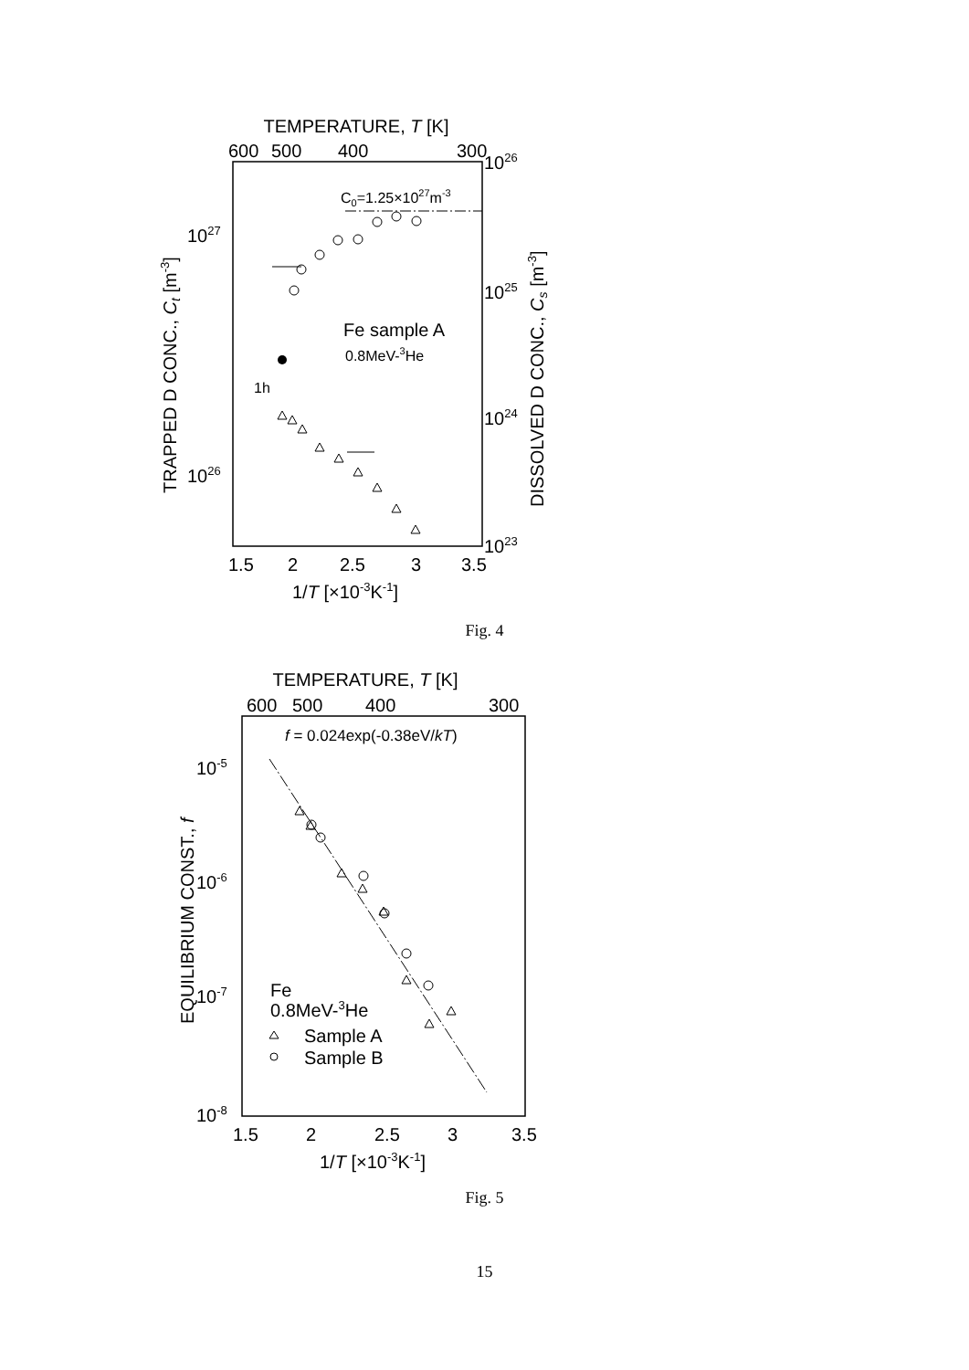TEMPERATURE, T [K]
600
500
400
300
1027
1026
1026
1025
1024
1023
C0=1.25×1027m-3
Fe sample A
0.8MeV-3He
1h
1.5
2
2.5
3
3.5
1/T [×10-3K-1]
TRAPPED D CONC., Ct [m-3]
DISSOLVED D CONC., Cs [m-3]
Fig. 4
TEMPERATURE, T [K]
600
500
400
300
10-5
10-6
10-7
10-8
f = 0.024exp(-0.38eV/kT)
Fe
0.8MeV-3He
Sample A
Sample B
1.5
2
2.5
3
3.5
1/T [×10-3K-1]
EQUILIBRIUM CONST., f
Fig. 5
15